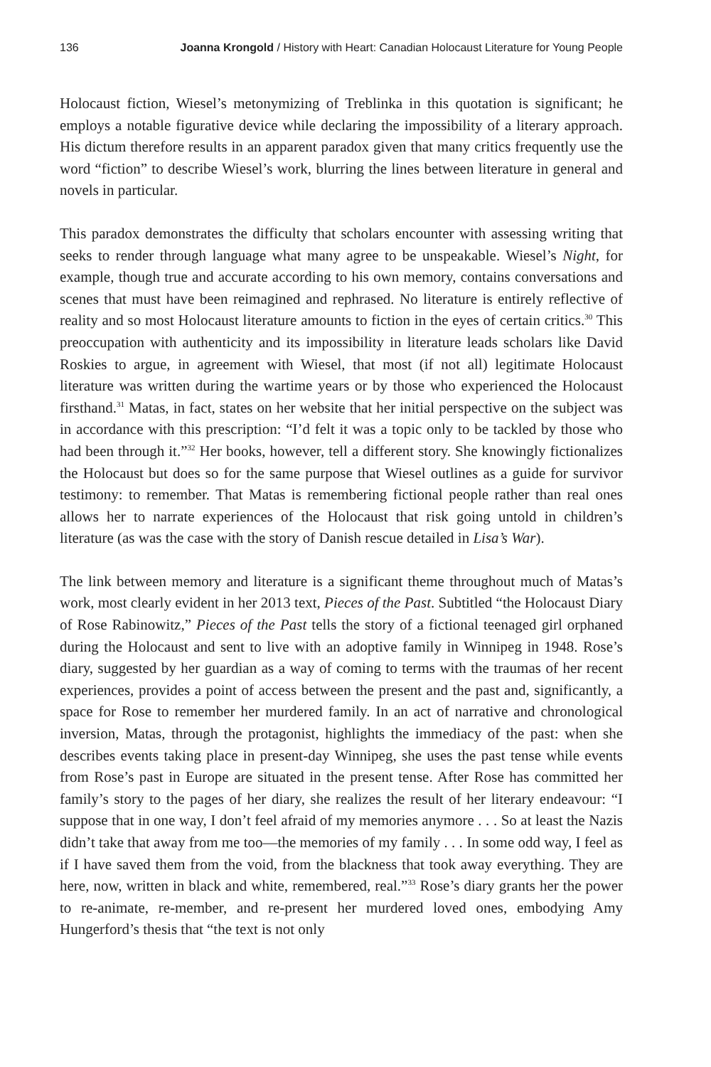136 Joanna Krongold / History with Heart: Canadian Holocaust Literature for Young People
Holocaust fiction, Wiesel’s metonymizing of Treblinka in this quotation is significant; he employs a notable figurative device while declaring the impossibility of a literary approach. His dictum therefore results in an apparent paradox given that many critics frequently use the word “fiction” to describe Wiesel’s work, blurring the lines between literature in general and novels in particular.
This paradox demonstrates the difficulty that scholars encounter with assessing writing that seeks to render through language what many agree to be unspeakable. Wiesel’s Night, for example, though true and accurate according to his own memory, contains conversations and scenes that must have been reimagined and rephrased. No literature is entirely reflective of reality and so most Holocaust literature amounts to fiction in the eyes of certain critics.<sup>30</sup> This preoccupation with authenticity and its impossibility in literature leads scholars like David Roskies to argue, in agreement with Wiesel, that most (if not all) legitimate Holocaust literature was written during the wartime years or by those who experienced the Holocaust firsthand.<sup>31</sup> Matas, in fact, states on her website that her initial perspective on the subject was in accordance with this prescription: “I’d felt it was a topic only to be tackled by those who had been through it.”<sup>32</sup> Her books, however, tell a different story. She knowingly fictionalizes the Holocaust but does so for the same purpose that Wiesel outlines as a guide for survivor testimony: to remember. That Matas is remembering fictional people rather than real ones allows her to narrate experiences of the Holocaust that risk going untold in children’s literature (as was the case with the story of Danish rescue detailed in Lisa’s War).
The link between memory and literature is a significant theme throughout much of Matas’s work, most clearly evident in her 2013 text, Pieces of the Past. Subtitled “the Holocaust Diary of Rose Rabinowitz,” Pieces of the Past tells the story of a fictional teenaged girl orphaned during the Holocaust and sent to live with an adoptive family in Winnipeg in 1948. Rose’s diary, suggested by her guardian as a way of coming to terms with the traumas of her recent experiences, provides a point of access between the present and the past and, significantly, a space for Rose to remember her murdered family. In an act of narrative and chronological inversion, Matas, through the protagonist, highlights the immediacy of the past: when she describes events taking place in present-day Winnipeg, she uses the past tense while events from Rose’s past in Europe are situated in the present tense. After Rose has committed her family’s story to the pages of her diary, she realizes the result of her literary endeavour: “I suppose that in one way, I don’t feel afraid of my memories anymore . . . So at least the Nazis didn’t take that away from me too—the memories of my family . . . In some odd way, I feel as if I have saved them from the void, from the blackness that took away everything. They are here, now, written in black and white, remembered, real.”<sup>33</sup> Rose’s diary grants her the power to re-animate, re-member, and re-present her murdered loved ones, embodying Amy Hungerford’s thesis that “the text is not only